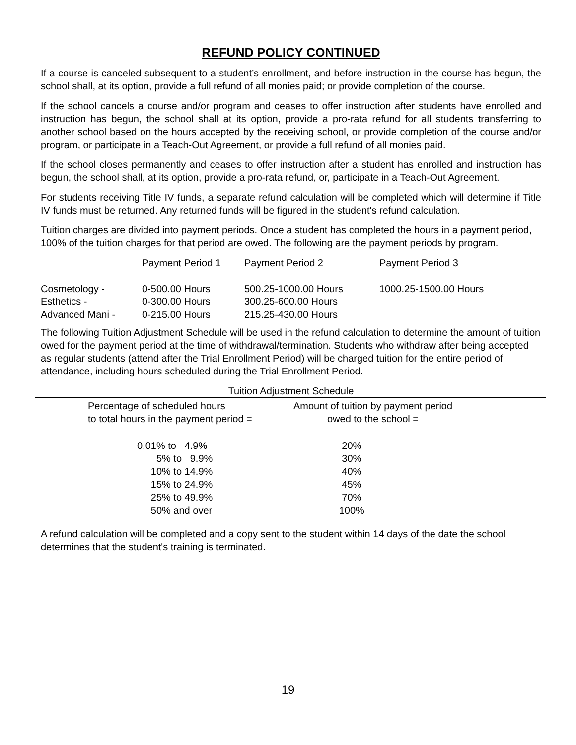REFUND POLICY CONTINUED
If a course is canceled subsequent to a student’s enrollment, and before instruction in the course has begun, the school shall, at its option, provide a full refund of all monies paid; or provide completion of the course.
If the school cancels a course and/or program and ceases to offer instruction after students have enrolled and instruction has begun, the school shall at its option, provide a pro-rata refund for all students transferring to another school based on the hours accepted by the receiving school, or provide completion of the course and/or program, or participate in a Teach-Out Agreement, or provide a full refund of all monies paid.
If the school closes permanently and ceases to offer instruction after a student has enrolled and instruction has begun, the school shall, at its option, provide a pro-rata refund, or, participate in a Teach-Out Agreement.
For students receiving Title IV funds, a separate refund calculation will be completed which will determine if Title IV funds must be returned. Any returned funds will be figured in the student's refund calculation.
Tuition charges are divided into payment periods. Once a student has completed the hours in a payment period, 100% of the tuition charges for that period are owed. The following are the payment periods by program.
| | Payment Period 1 | Payment Period 2 | Payment Period 3 |
| --- | --- | --- | --- |
| Cosmetology - | 0-500.00 Hours | 500.25-1000.00 Hours | 1000.25-1500.00 Hours |
| Esthetics - | 0-300.00 Hours | 300.25-600.00 Hours | |
| Advanced Mani - | 0-215.00 Hours | 215.25-430.00 Hours | |
The following Tuition Adjustment Schedule will be used in the refund calculation to determine the amount of tuition owed for the payment period at the time of withdrawal/termination. Students who withdraw after being accepted as regular students (attend after the Trial Enrollment Period) will be charged tuition for the entire period of attendance, including hours scheduled during the Trial Enrollment Period.
Tuition Adjustment Schedule
| Percentage of scheduled hours to total hours in the payment period = | Amount of tuition by payment period owed to the school = | |
| 0.01% to 4.9% | 20% |
| 5% to 9.9% | 30% |
| 10% to 14.9% | 40% |
| 15% to 24.9% | 45% |
| 25% to 49.9% | 70% |
| 50% and over | 100% |
A refund calculation will be completed and a copy sent to the student within 14 days of the date the school determines that the student's training is terminated.
19